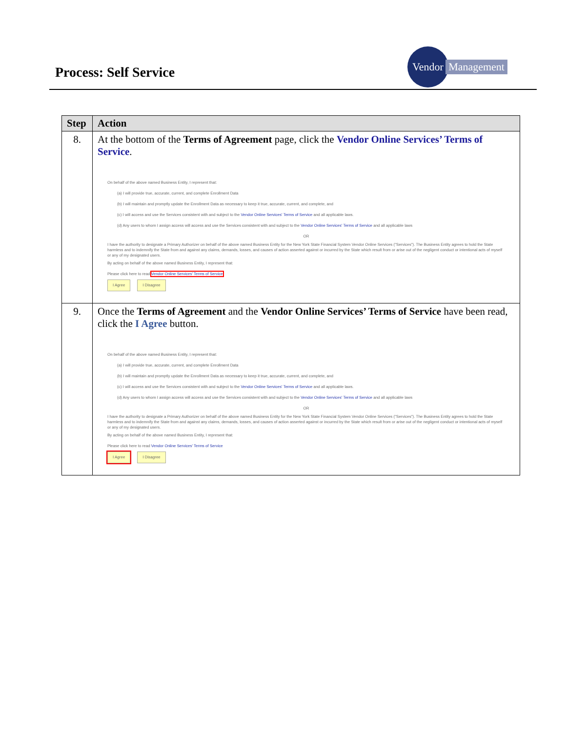Process: Self Service
Vendor
Management
| Step | Action |
| --- | --- |
| 8. | At the bottom of the Terms of Agreement page, click the Vendor Online Services’ Terms of Service . On behalf of the above named Business Entity, I represent that: (a) I will provide true, accurate, current, and complete Enrollment Data (b) I will maintain and promptly update the Enrollment Data as necessary to keep it true, accurate, current, and complete, and (c) I will access and use the Services consistent with and subject to the Vendor Online Services' Terms of Service and all applicable laws. (d) Any users to whom I assign access will access and use the Services consistent with and subject to the Vendor Online Services' Terms of Service and all applicable laws OR I have the authority to designate a Primary Authorizer on behalf of the above named Business Entity for the New York State Financial System Vendor Online Services ("Services"). The Business Entity agrees to hold the State harmless and to indemnify the State from and against any claims, demands, losses, and causes of action asserted against or incurred by the State which result from or arise out of the negligent conduct or intentional acts of myself or any of my designated users. By acting on behalf of the above named Business Entity, I represent that: Please click here to read Vendor Online Services' Terms of Service I Agree I Disagree |
| 9. | Once the Terms of Agreement and the Vendor Online Services’ Terms of Service have been read, click the I Agree button. On behalf of the above named Business Entity, I represent that: (a) I will provide true, accurate, current, and complete Enrollment Data (b) I will maintain and promptly update the Enrollment Data as necessary to keep it true, accurate, current, and complete, and (c) I will access and use the Services consistent with and subject to the Vendor Online Services' Terms of Service and all applicable laws. (d) Any users to whom I assign access will access and use the Services consistent with and subject to the Vendor Online Services' Terms of Service and all applicable laws OR I have the authority to designate a Primary Authorizer on behalf of the above named Business Entity for the New York State Financial System Vendor Online Services ("Services"). The Business Entity agrees to hold the State harmless and to indemnify the State from and against any claims, demands, losses, and causes of action asserted against or incurred by the State which result from or arise out of the negligent conduct or intentional acts of myself or any of my designated users. By acting on behalf of the above named Business Entity, I represent that: Please click here to read Vendor Online Services' Terms of Service I Agree I Disagree |